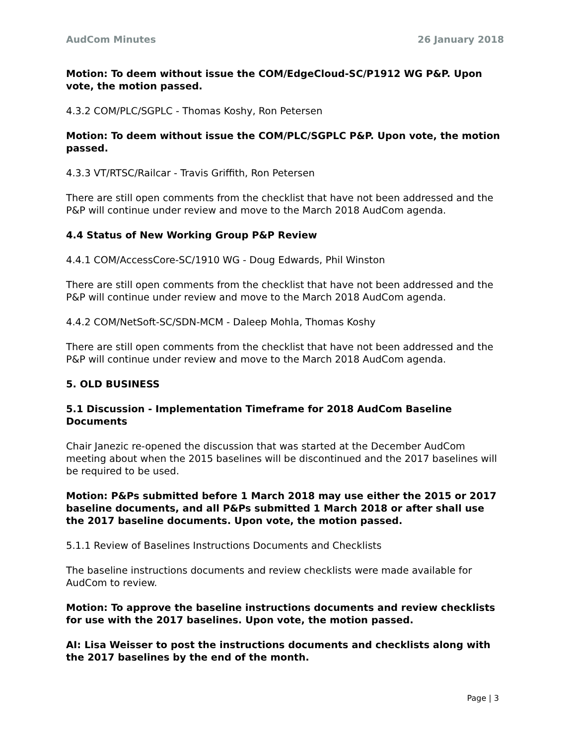AudCom Minutes 26 January 2018
Motion: To deem without issue the COM/EdgeCloud-SC/P1912 WG P&P. Upon vote, the motion passed.
4.3.2 COM/PLC/SGPLC - Thomas Koshy, Ron Petersen
Motion: To deem without issue the COM/PLC/SGPLC P&P. Upon vote, the motion passed.
4.3.3 VT/RTSC/Railcar - Travis Griffith, Ron Petersen
There are still open comments from the checklist that have not been addressed and the P&P will continue under review and move to the March 2018 AudCom agenda.
4.4 Status of New Working Group P&P Review
4.4.1 COM/AccessCore-SC/1910 WG - Doug Edwards, Phil Winston
There are still open comments from the checklist that have not been addressed and the P&P will continue under review and move to the March 2018 AudCom agenda.
4.4.2 COM/NetSoft-SC/SDN-MCM - Daleep Mohla, Thomas Koshy
There are still open comments from the checklist that have not been addressed and the P&P will continue under review and move to the March 2018 AudCom agenda.
5. OLD BUSINESS
5.1 Discussion - Implementation Timeframe for 2018 AudCom Baseline Documents
Chair Janezic re-opened the discussion that was started at the December AudCom meeting about when the 2015 baselines will be discontinued and the 2017 baselines will be required to be used.
Motion: P&Ps submitted before 1 March 2018 may use either the 2015 or 2017 baseline documents, and all P&Ps submitted 1 March 2018 or after shall use the 2017 baseline documents. Upon vote, the motion passed.
5.1.1 Review of Baselines Instructions Documents and Checklists
The baseline instructions documents and review checklists were made available for AudCom to review.
Motion: To approve the baseline instructions documents and review checklists for use with the 2017 baselines. Upon vote, the motion passed.
AI: Lisa Weisser to post the instructions documents and checklists along with the 2017 baselines by the end of the month.
Page | 3